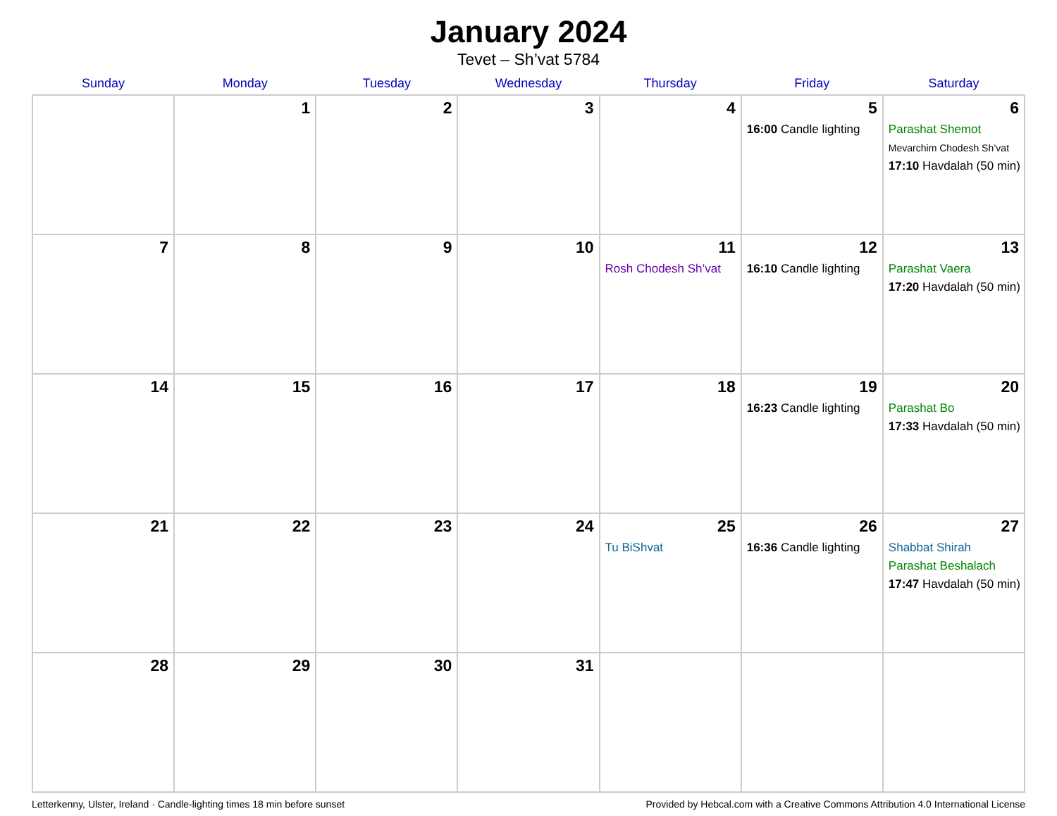January 2024
Tevet – Sh’vat 5784
| Sunday | Monday | Tuesday | Wednesday | Thursday | Friday | Saturday |
| --- | --- | --- | --- | --- | --- | --- |
| | 1 | 2 | 3 | 4 | 5 16:00 Candle lighting | 6 Parashat Shemot Mevarchim Chodesh Sh’vat 17:10 Havdalah (50 min) |
| 7 | 8 | 9 | 10 | 11 Rosh Chodesh Sh’vat | 12 16:10 Candle lighting | 13 Parashat Vaera 17:20 Havdalah (50 min) |
| 14 | 15 | 16 | 17 | 18 | 19 16:23 Candle lighting | 20 Parashat Bo 17:33 Havdalah (50 min) |
| 21 | 22 | 23 | 24 | 25 Tu BiShvat | 26 16:36 Candle lighting | 27 Shabbat Shirah Parashat Beshalach 17:47 Havdalah (50 min) |
| 28 | 29 | 30 | 31 | | | |
Letterkenny, Ulster, Ireland · Candle-lighting times 18 min before sunset Provided by Hebcal.com with a Creative Commons Attribution 4.0 International License